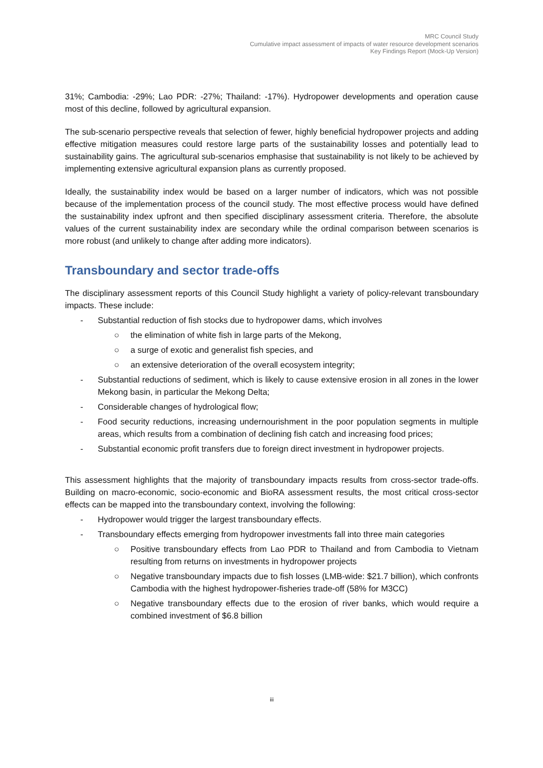MRC Council Study
Cumulative impact assessment of impacts of water resource development scenarios
Key Findings Report (Mock-Up Version)
31%; Cambodia: -29%; Lao PDR: -27%; Thailand: -17%). Hydropower developments and operation cause most of this decline, followed by agricultural expansion.
The sub-scenario perspective reveals that selection of fewer, highly beneficial hydropower projects and adding effective mitigation measures could restore large parts of the sustainability losses and potentially lead to sustainability gains. The agricultural sub-scenarios emphasise that sustainability is not likely to be achieved by implementing extensive agricultural expansion plans as currently proposed.
Ideally, the sustainability index would be based on a larger number of indicators, which was not possible because of the implementation process of the council study. The most effective process would have defined the sustainability index upfront and then specified disciplinary assessment criteria. Therefore, the absolute values of the current sustainability index are secondary while the ordinal comparison between scenarios is more robust (and unlikely to change after adding more indicators).
Transboundary and sector trade-offs
The disciplinary assessment reports of this Council Study highlight a variety of policy-relevant transboundary impacts. These include:
- Substantial reduction of fish stocks due to hydropower dams, which involves
○ the elimination of white fish in large parts of the Mekong,
○ a surge of exotic and generalist fish species, and
○ an extensive deterioration of the overall ecosystem integrity;
- Substantial reductions of sediment, which is likely to cause extensive erosion in all zones in the lower Mekong basin, in particular the Mekong Delta;
- Considerable changes of hydrological flow;
- Food security reductions, increasing undernourishment in the poor population segments in multiple areas, which results from a combination of declining fish catch and increasing food prices;
- Substantial economic profit transfers due to foreign direct investment in hydropower projects.
This assessment highlights that the majority of transboundary impacts results from cross-sector trade-offs. Building on macro-economic, socio-economic and BioRA assessment results, the most critical cross-sector effects can be mapped into the transboundary context, involving the following:
- Hydropower would trigger the largest transboundary effects.
- Transboundary effects emerging from hydropower investments fall into three main categories
○ Positive transboundary effects from Lao PDR to Thailand and from Cambodia to Vietnam resulting from returns on investments in hydropower projects
○ Negative transboundary impacts due to fish losses (LMB-wide: $21.7 billion), which confronts Cambodia with the highest hydropower-fisheries trade-off (58% for M3CC)
○ Negative transboundary effects due to the erosion of river banks, which would require a combined investment of $6.8 billion
iii